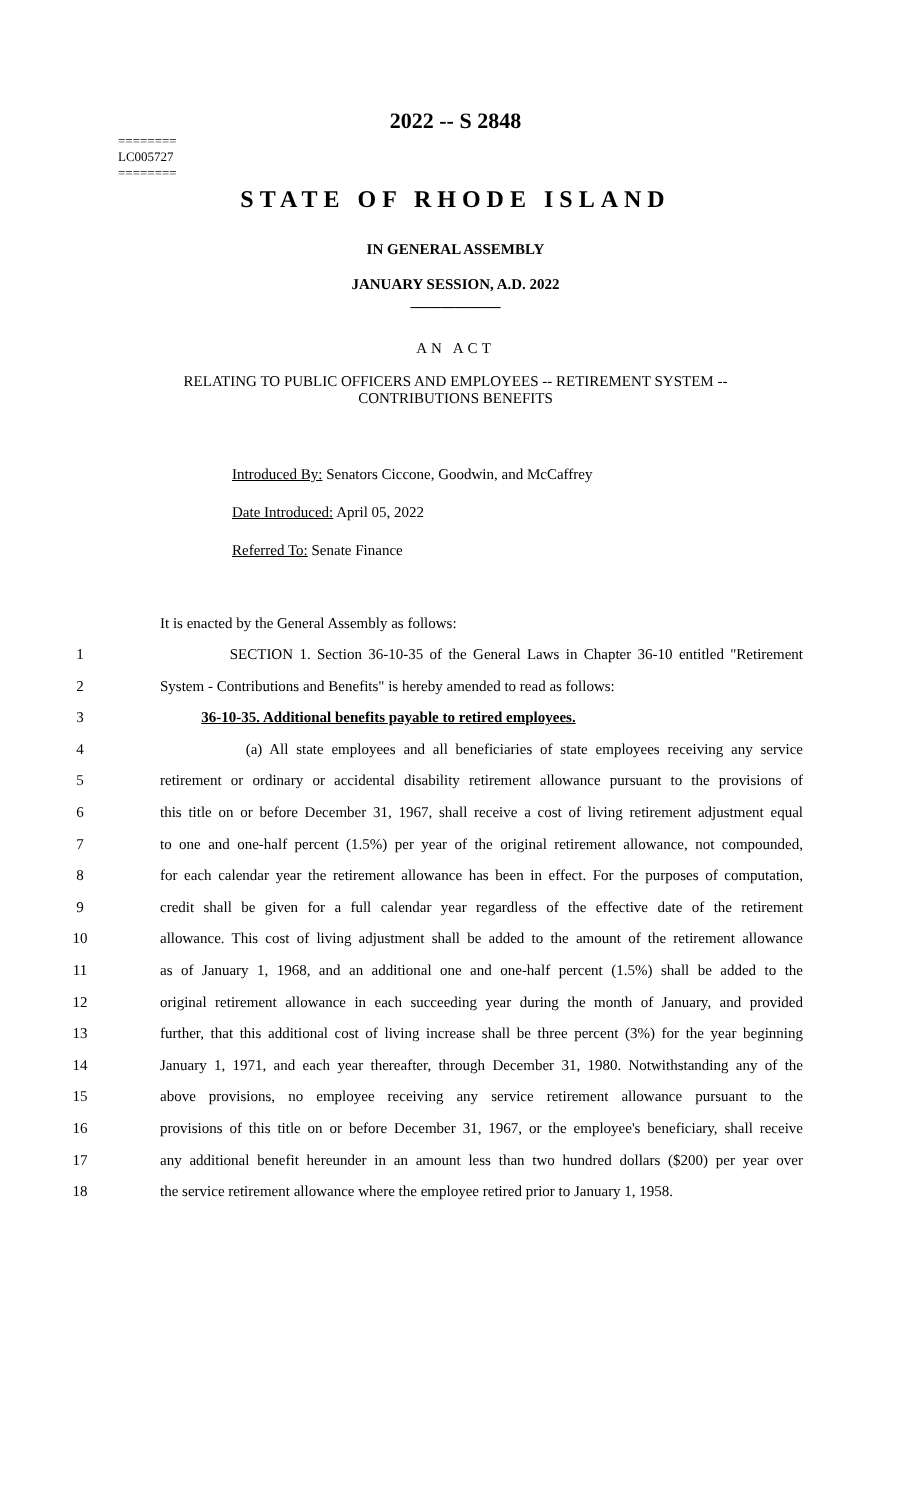2022 -- S 2848
========
LC005727
========
STATE OF RHODE ISLAND
IN GENERAL ASSEMBLY
JANUARY SESSION, A.D. 2022
____________
AN ACT
RELATING TO PUBLIC OFFICERS AND EMPLOYEES -- RETIREMENT SYSTEM --
CONTRIBUTIONS BENEFITS
Introduced By: Senators Ciccone, Goodwin, and McCaffrey
Date Introduced: April 05, 2022
Referred To: Senate Finance
It is enacted by the General Assembly as follows:
| 1 | SECTION 1. Section 36-10-35 of the General Laws in Chapter 36-10 entitled "Retirement |
| 2 | System - Contributions and Benefits" is hereby amended to read as follows: |
| 3 | 36-10-35. Additional benefits payable to retired employees. |
| 4 | (a) All state employees and all beneficiaries of state employees receiving any service |
| 5 | retirement or ordinary or accidental disability retirement allowance pursuant to the provisions of |
| 6 | this title on or before December 31, 1967, shall receive a cost of living retirement adjustment equal |
| 7 | to one and one-half percent (1.5%) per year of the original retirement allowance, not compounded, |
| 8 | for each calendar year the retirement allowance has been in effect. For the purposes of computation, |
| 9 | credit shall be given for a full calendar year regardless of the effective date of the retirement |
| 10 | allowance. This cost of living adjustment shall be added to the amount of the retirement allowance |
| 11 | as of January 1, 1968, and an additional one and one-half percent (1.5%) shall be added to the |
| 12 | original retirement allowance in each succeeding year during the month of January, and provided |
| 13 | further, that this additional cost of living increase shall be three percent (3%) for the year beginning |
| 14 | January 1, 1971, and each year thereafter, through December 31, 1980. Notwithstanding any of the |
| 15 | above provisions, no employee receiving any service retirement allowance pursuant to the |
| 16 | provisions of this title on or before December 31, 1967, or the employee's beneficiary, shall receive |
| 17 | any additional benefit hereunder in an amount less than two hundred dollars ($200) per year over |
| 18 | the service retirement allowance where the employee retired prior to January 1, 1958. |